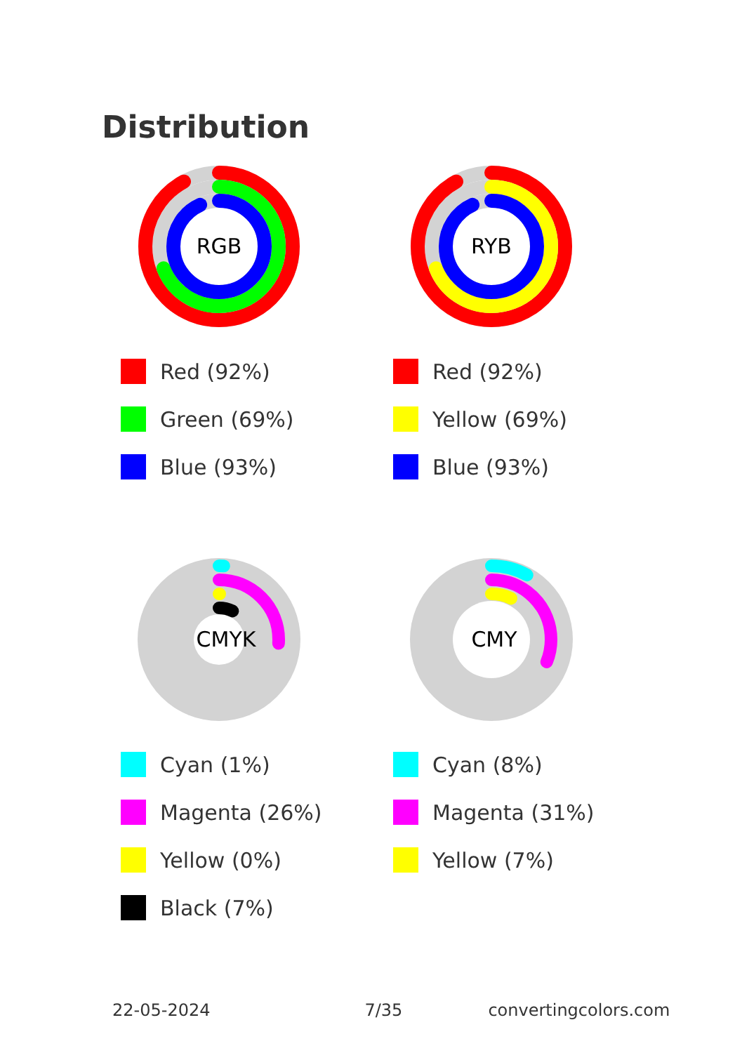Distribution
RGB
Red (92%)
Green (69%)
Blue (93%)
RYB
Red (92%)
Yellow (69%)
Blue (93%)
CMYK
Cyan (1%)
Magenta (26%)
Yellow (0%)
Black (7%)
CMY
Cyan (8%)
Magenta (31%)
Yellow (7%)
22-05-2024 7/35 convertingcolors.com